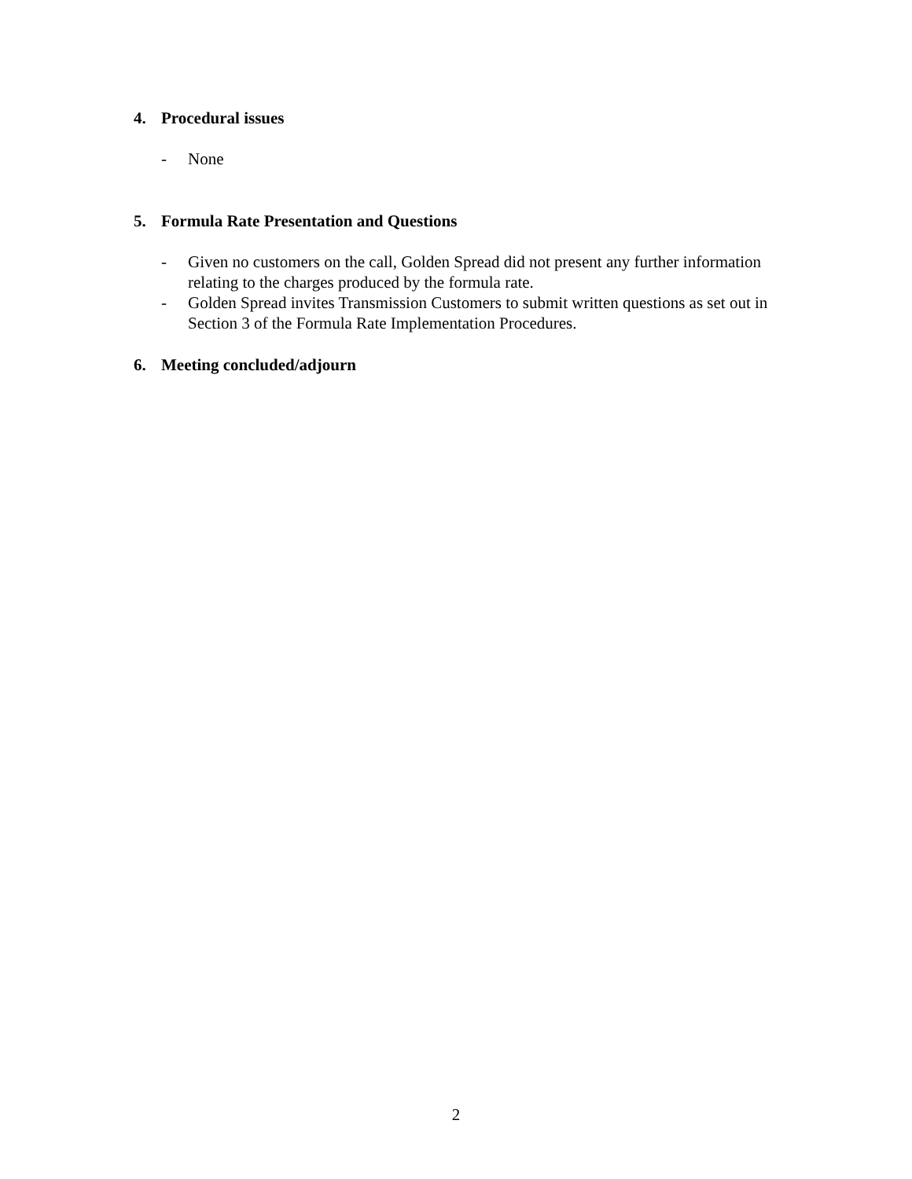4. Procedural issues
- None
5. Formula Rate Presentation and Questions
- Given no customers on the call, Golden Spread did not present any further information relating to the charges produced by the formula rate.
- Golden Spread invites Transmission Customers to submit written questions as set out in Section 3 of the Formula Rate Implementation Procedures.
6. Meeting concluded/adjourn
2